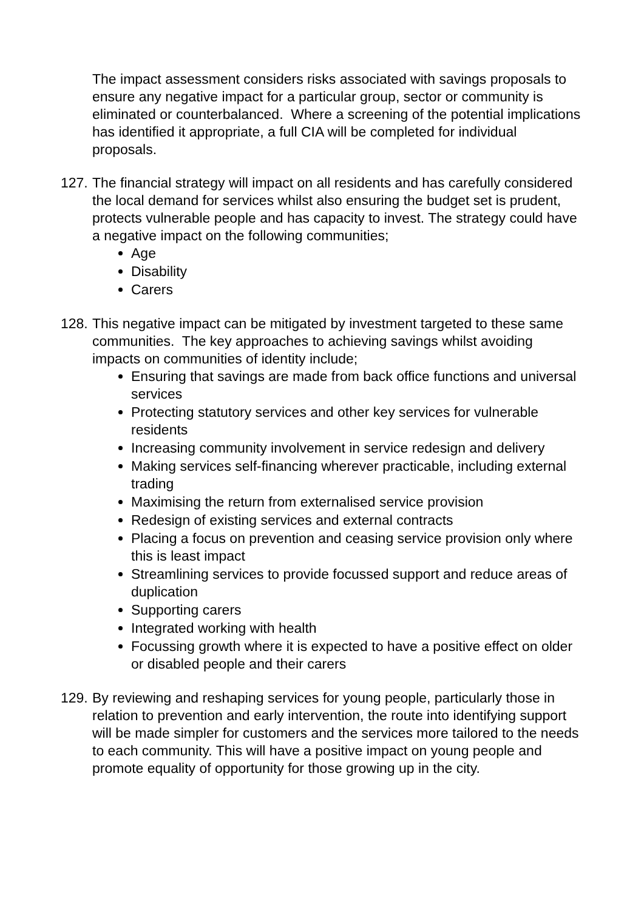The impact assessment considers risks associated with savings proposals to ensure any negative impact for a particular group, sector or community is eliminated or counterbalanced. Where a screening of the potential implications has identified it appropriate, a full CIA will be completed for individual proposals.
127.
The financial strategy will impact on all residents and has carefully considered the local demand for services whilst also ensuring the budget set is prudent, protects vulnerable people and has capacity to invest. The strategy could have a negative impact on the following communities;
Age
Disability
Carers
128.
This negative impact can be mitigated by investment targeted to these same communities. The key approaches to achieving savings whilst avoiding impacts on communities of identity include;
Ensuring that savings are made from back office functions and universal services
Protecting statutory services and other key services for vulnerable residents
Increasing community involvement in service redesign and delivery
Making services self-financing wherever practicable, including external trading
Maximising the return from externalised service provision
Redesign of existing services and external contracts
Placing a focus on prevention and ceasing service provision only where this is least impact
Streamlining services to provide focussed support and reduce areas of duplication
Supporting carers
Integrated working with health
Focussing growth where it is expected to have a positive effect on older or disabled people and their carers
129.
By reviewing and reshaping services for young people, particularly those in relation to prevention and early intervention, the route into identifying support will be made simpler for customers and the services more tailored to the needs to each community. This will have a positive impact on young people and promote equality of opportunity for those growing up in the city.